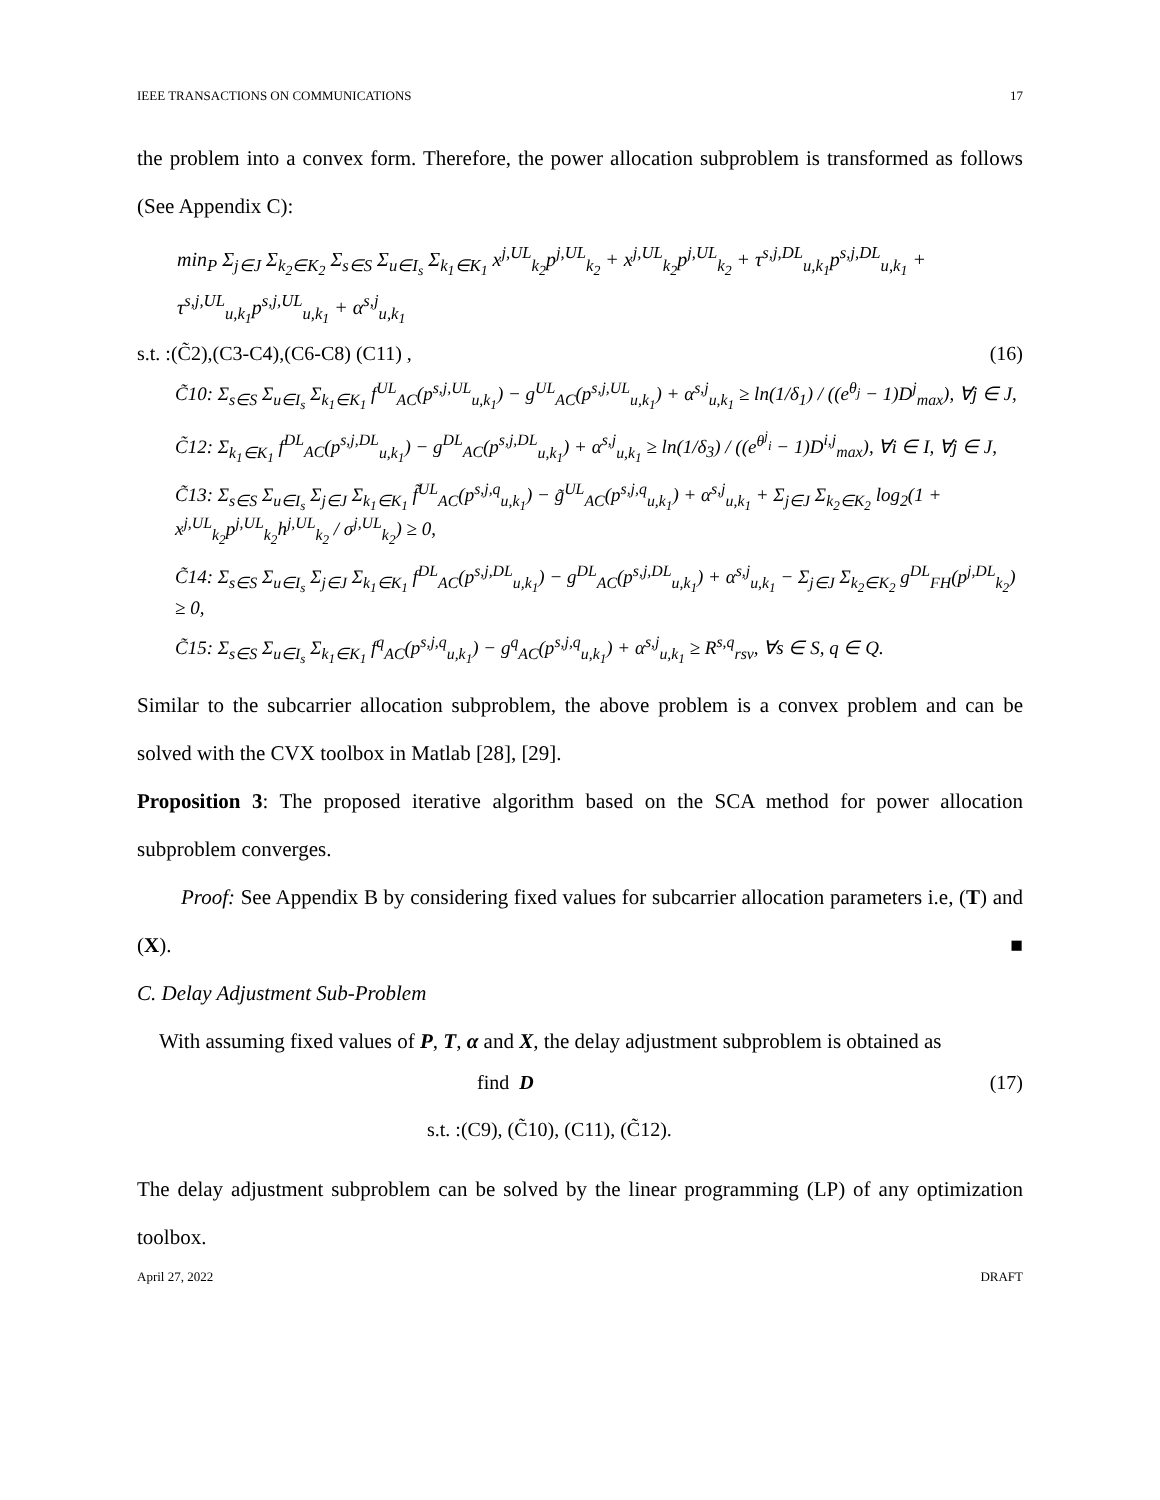IEEE TRANSACTIONS ON COMMUNICATIONS 17
the problem into a convex form. Therefore, the power allocation subproblem is transformed as follows (See Appendix C):
min<sub>P</sub> Σ<sub>j∈J</sub> Σ<sub>k<sub>2</sub>∈K<sub>2</sub></sub> Σ<sub>s∈S</sub> Σ<sub>u∈I<sub>s</sub></sub> Σ<sub>k<sub>1</sub>∈K<sub>1</sub></sub> x<sup>j,UL</sup><sub>k<sub>2</sub></sub>p<sup>j,UL</sup><sub>k<sub>2</sub></sub> + x<sup>j,UL</sup><sub>k<sub>2</sub></sub>p<sup>j,UL</sup><sub>k<sub>2</sub></sub> + τ<sup>s,j,DL</sup><sub>u,k<sub>1</sub></sub>p<sup>s,j,DL</sup><sub>u,k<sub>1</sub></sub> + τ<sup>s,j,UL</sup><sub>u,k<sub>1</sub></sub>p<sup>s,j,UL</sup><sub>u,k<sub>1</sub></sub> + α<sup>s,j</sup><sub>u,k<sub>1</sub></sub>
s.t. :(C̃2),(C3-C4),(C6-C8) (C11) , (16)
C̃10: Σ<sub>s∈S</sub> Σ<sub>u∈I<sub>s</sub></sub> Σ<sub>k<sub>1</sub>∈K<sub>1</sub></sub> f<sup>UL</sup><sub>AC</sub>(p<sup>s,j,UL</sup><sub>u,k<sub>1</sub></sub>) − g<sup>UL</sup><sub>AC</sub>(p<sup>s,j,UL</sup><sub>u,k<sub>1</sub></sub>) + α<sup>s,j</sup><sub>u,k<sub>1</sub></sub> ≥ ln(1/δ<sub>1</sub>) / ((e<sup>θ<sub>j</sub></sup> − 1)D<sup>j</sup><sub>max</sub>), ∀j ∈ J,
C̃12: Σ<sub>k<sub>1</sub>∈K<sub>1</sub></sub> f<sup>DL</sup><sub>AC</sub>(p<sup>s,j,DL</sup><sub>u,k<sub>1</sub></sub>) − g<sup>DL</sup><sub>AC</sub>(p<sup>s,j,DL</sup><sub>u,k<sub>1</sub></sub>) + α<sup>s,j</sup><sub>u,k<sub>1</sub></sub> ≥ ln(1/δ<sub>3</sub>) / ((e<sup>θ<sup>j</sup><sub>i</sub></sup> − 1)D<sup>i,j</sup><sub>max</sub>), ∀i ∈ I, ∀j ∈ J,
C̃13: Σ<sub>s∈S</sub> Σ<sub>u∈I<sub>s</sub></sub> Σ<sub>j∈J</sub> Σ<sub>k<sub>1</sub>∈K<sub>1</sub></sub> f̃<sup>UL</sup><sub>AC</sub>(p<sup>s,j,q</sup><sub>u,k<sub>1</sub></sub>) − g̃<sup>UL</sup><sub>AC</sub>(p<sup>s,j,q</sup><sub>u,k<sub>1</sub></sub>) + α<sup>s,j</sup><sub>u,k<sub>1</sub></sub> + Σ<sub>j∈J</sub> Σ<sub>k<sub>2</sub>∈K<sub>2</sub></sub> log<sub>2</sub>(1 + x<sup>j,UL</sup><sub>k<sub>2</sub></sub>p<sup>j,UL</sup><sub>k<sub>2</sub></sub>h<sup>j,UL</sup><sub>k<sub>2</sub></sub> / σ<sup>j,UL</sup><sub>k<sub>2</sub></sub>) ≥ 0,
C̃14: Σ<sub>s∈S</sub> Σ<sub>u∈I<sub>s</sub></sub> Σ<sub>j∈J</sub> Σ<sub>k<sub>1</sub>∈K<sub>1</sub></sub> f<sup>DL</sup><sub>AC</sub>(p<sup>s,j,DL</sup><sub>u,k<sub>1</sub></sub>) − g<sup>DL</sup><sub>AC</sub>(p<sup>s,j,DL</sup><sub>u,k<sub>1</sub></sub>) + α<sup>s,j</sup><sub>u,k<sub>1</sub></sub> − Σ<sub>j∈J</sub> Σ<sub>k<sub>2</sub>∈K<sub>2</sub></sub> g<sup>DL</sup><sub>FH</sub>(p<sup>j,DL</sup><sub>k<sub>2</sub></sub>) ≥ 0,
C̃15: Σ<sub>s∈S</sub> Σ<sub>u∈I<sub>s</sub></sub> Σ<sub>k<sub>1</sub>∈K<sub>1</sub></sub> f<sup>q</sup><sub>AC</sub>(p<sup>s,j,q</sup><sub>u,k<sub>1</sub></sub>) − g<sup>q</sup><sub>AC</sub>(p<sup>s,j,q</sup><sub>u,k<sub>1</sub></sub>) + α<sup>s,j</sup><sub>u,k<sub>1</sub></sub> ≥ R<sup>s,q</sup><sub>rsv</sub>, ∀s ∈ S, q ∈ Q.
Similar to the subcarrier allocation subproblem, the above problem is a convex problem and can be solved with the CVX toolbox in Matlab [28], [29].
Proposition 3: The proposed iterative algorithm based on the SCA method for power allocation subproblem converges.
Proof: See Appendix B by considering fixed values for subcarrier allocation parameters i.e, (T) and (X). ■
C. Delay Adjustment Sub-Problem
With assuming fixed values of P, T, α and X, the delay adjustment subproblem is obtained as
find D (17)
s.t. :(C9), (C̃10), (C11), (C̃12).
The delay adjustment subproblem can be solved by the linear programming (LP) of any optimization toolbox.
April 27, 2022 DRAFT